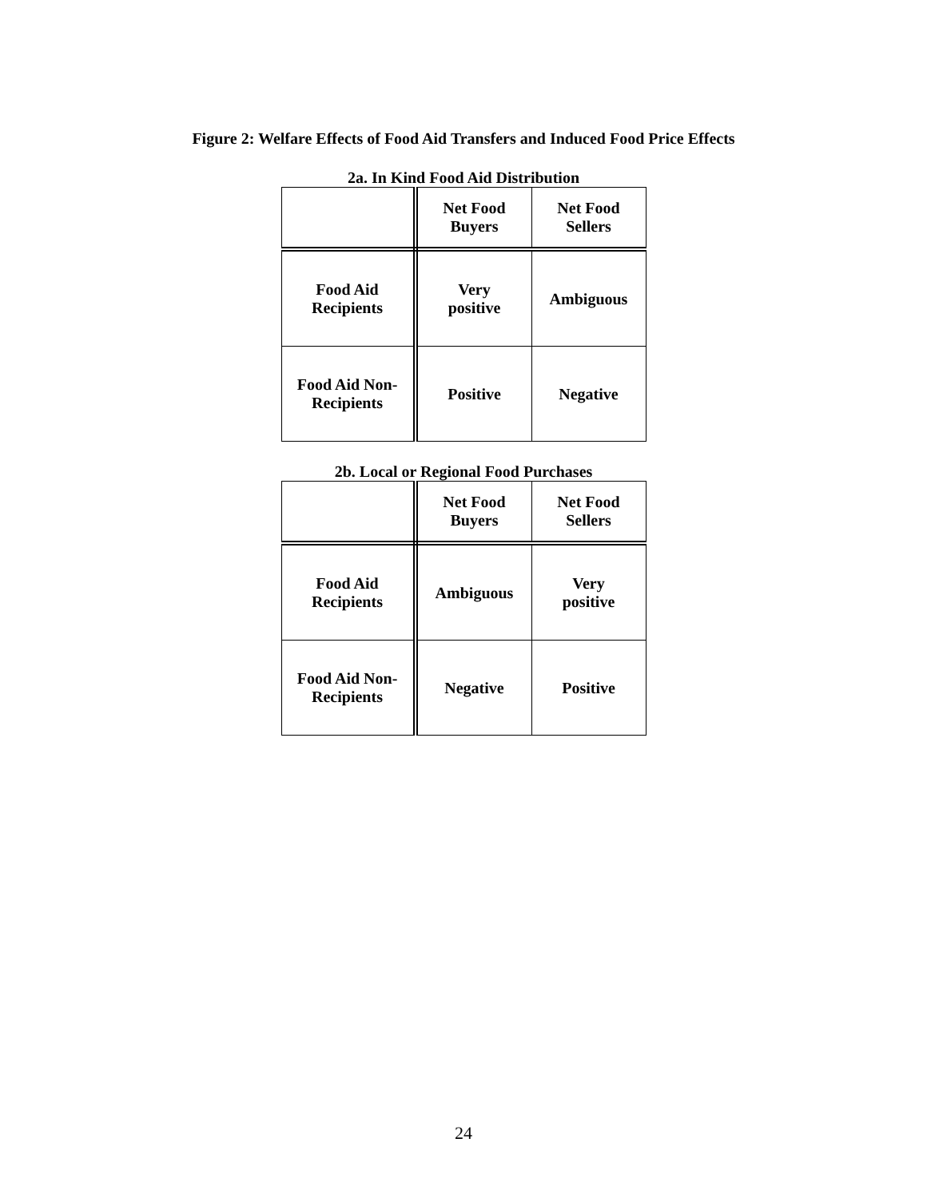Figure 2: Welfare Effects of Food Aid Transfers and Induced Food Price Effects
2a. In Kind Food Aid Distribution
| | Net Food Buyers | Net Food Sellers |
| --- | --- | --- |
| Food Aid Recipients | Very positive | Ambiguous |
| Food Aid Non- Recipients | Positive | Negative |
2b. Local or Regional Food Purchases
| | Net Food Buyers | Net Food Sellers |
| --- | --- | --- |
| Food Aid Recipients | Ambiguous | Very positive |
| Food Aid Non- Recipients | Negative | Positive |
24